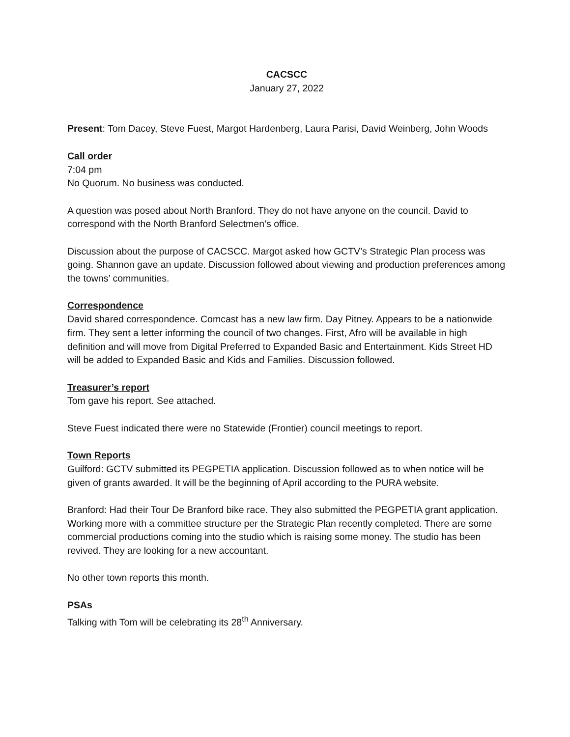CACSCC
January 27, 2022
Present: Tom Dacey, Steve Fuest, Margot Hardenberg, Laura Parisi, David Weinberg, John Woods
Call order
7:04 pm
No Quorum. No business was conducted.
A question was posed about North Branford. They do not have anyone on the council. David to correspond with the North Branford Selectmen’s office.
Discussion about the purpose of CACSCC. Margot asked how GCTV’s Strategic Plan process was going. Shannon gave an update. Discussion followed about viewing and production preferences among the towns’ communities.
Correspondence
David shared correspondence. Comcast has a new law firm. Day Pitney. Appears to be a nationwide firm. They sent a letter informing the council of two changes. First, Afro will be available in high definition and will move from Digital Preferred to Expanded Basic and Entertainment. Kids Street HD will be added to Expanded Basic and Kids and Families. Discussion followed.
Treasurer’s report
Tom gave his report. See attached.
Steve Fuest indicated there were no Statewide (Frontier) council meetings to report.
Town Reports
Guilford: GCTV submitted its PEGPETIA application. Discussion followed as to when notice will be given of grants awarded. It will be the beginning of April according to the PURA website.
Branford: Had their Tour De Branford bike race. They also submitted the PEGPETIA grant application. Working more with a committee structure per the Strategic Plan recently completed. There are some commercial productions coming into the studio which is raising some money. The studio has been revived. They are looking for a new accountant.
No other town reports this month.
PSAs
Talking with Tom will be celebrating its 28<sup>th</sup> Anniversary.